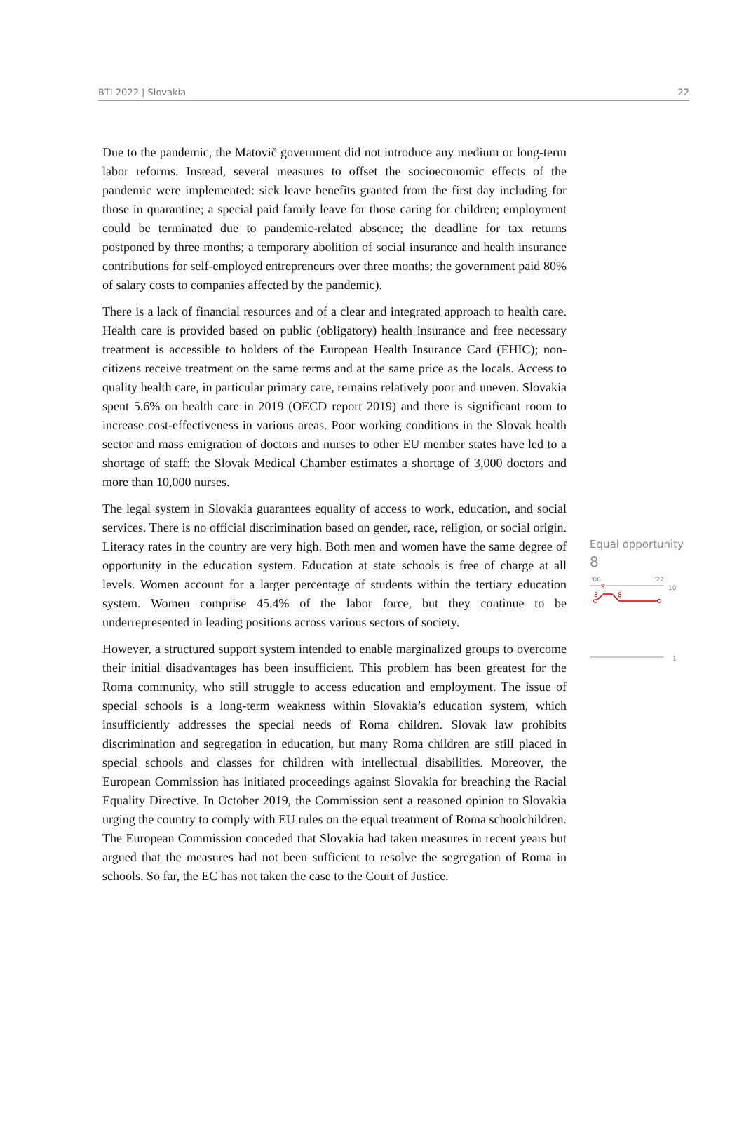BTI 2022 | Slovakia 22
Due to the pandemic, the Matovič government did not introduce any medium or long-term labor reforms. Instead, several measures to offset the socioeconomic effects of the pandemic were implemented: sick leave benefits granted from the first day including for those in quarantine; a special paid family leave for those caring for children; employment could be terminated due to pandemic-related absence; the deadline for tax returns postponed by three months; a temporary abolition of social insurance and health insurance contributions for self-employed entrepreneurs over three months; the government paid 80% of salary costs to companies affected by the pandemic).
There is a lack of financial resources and of a clear and integrated approach to health care. Health care is provided based on public (obligatory) health insurance and free necessary treatment is accessible to holders of the European Health Insurance Card (EHIC); non-citizens receive treatment on the same terms and at the same price as the locals. Access to quality health care, in particular primary care, remains relatively poor and uneven. Slovakia spent 5.6% on health care in 2019 (OECD report 2019) and there is significant room to increase cost-effectiveness in various areas. Poor working conditions in the Slovak health sector and mass emigration of doctors and nurses to other EU member states have led to a shortage of staff: the Slovak Medical Chamber estimates a shortage of 3,000 doctors and more than 10,000 nurses.
The legal system in Slovakia guarantees equality of access to work, education, and social services. There is no official discrimination based on gender, race, religion, or social origin. Literacy rates in the country are very high. Both men and women have the same degree of opportunity in the education system. Education at state schools is free of charge at all levels. Women account for a larger percentage of students within the tertiary education system. Women comprise 45.4% of the labor force, but they continue to be underrepresented in leading positions across various sectors of society.
However, a structured support system intended to enable marginalized groups to overcome their initial disadvantages has been insufficient. This problem has been greatest for the Roma community, who still struggle to access education and employment. The issue of special schools is a long-term weakness within Slovakia’s education system, which insufficiently addresses the special needs of Roma children. Slovak law prohibits discrimination and segregation in education, but many Roma children are still placed in special schools and classes for children with intellectual disabilities. Moreover, the European Commission has initiated proceedings against Slovakia for breaching the Racial Equality Directive. In October 2019, the Commission sent a reasoned opinion to Slovakia urging the country to comply with EU rules on the equal treatment of Roma schoolchildren. The European Commission conceded that Slovakia had taken measures in recent years but argued that the measures had not been sufficient to resolve the segregation of Roma in schools. So far, the EC has not taken the case to the Court of Justice.
Equal opportunity
8
'06
'22
10
1
9
8
8